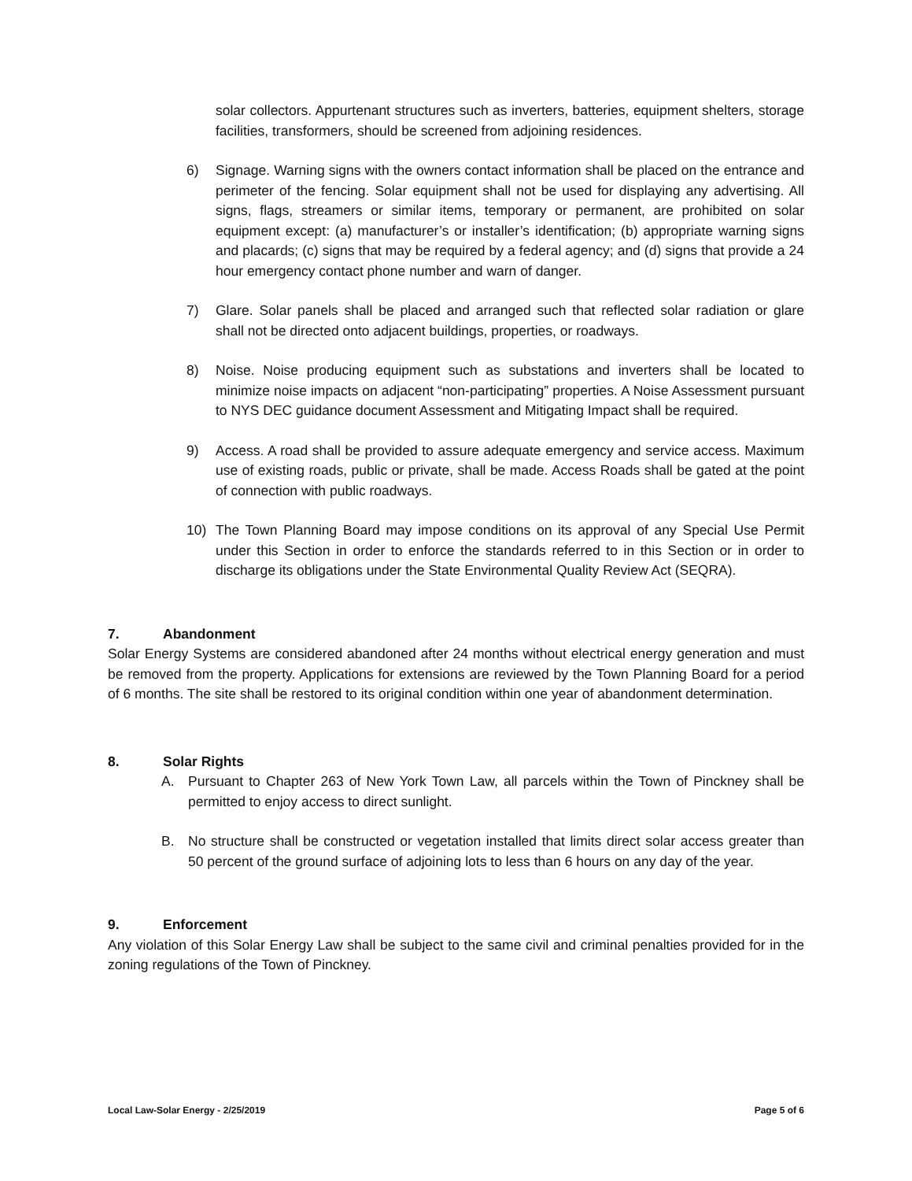solar collectors. Appurtenant structures such as inverters, batteries, equipment shelters, storage facilities, transformers, should be screened from adjoining residences.
6) Signage. Warning signs with the owners contact information shall be placed on the entrance and perimeter of the fencing. Solar equipment shall not be used for displaying any advertising. All signs, flags, streamers or similar items, temporary or permanent, are prohibited on solar equipment except: (a) manufacturer’s or installer’s identification; (b) appropriate warning signs and placards; (c) signs that may be required by a federal agency; and (d) signs that provide a 24 hour emergency contact phone number and warn of danger.
7) Glare. Solar panels shall be placed and arranged such that reflected solar radiation or glare shall not be directed onto adjacent buildings, properties, or roadways.
8) Noise. Noise producing equipment such as substations and inverters shall be located to minimize noise impacts on adjacent “non-participating” properties. A Noise Assessment pursuant to NYS DEC guidance document Assessment and Mitigating Impact shall be required.
9) Access. A road shall be provided to assure adequate emergency and service access. Maximum use of existing roads, public or private, shall be made. Access Roads shall be gated at the point of connection with public roadways.
10) The Town Planning Board may impose conditions on its approval of any Special Use Permit under this Section in order to enforce the standards referred to in this Section or in order to discharge its obligations under the State Environmental Quality Review Act (SEQRA).
7. Abandonment
Solar Energy Systems are considered abandoned after 24 months without electrical energy generation and must be removed from the property. Applications for extensions are reviewed by the Town Planning Board for a period of 6 months. The site shall be restored to its original condition within one year of abandonment determination.
8. Solar Rights
A. Pursuant to Chapter 263 of New York Town Law, all parcels within the Town of Pinckney shall be permitted to enjoy access to direct sunlight.
B. No structure shall be constructed or vegetation installed that limits direct solar access greater than 50 percent of the ground surface of adjoining lots to less than 6 hours on any day of the year.
9. Enforcement
Any violation of this Solar Energy Law shall be subject to the same civil and criminal penalties provided for in the zoning regulations of the Town of Pinckney.
Local Law-Solar Energy - 2/25/2019 Page 5 of 6